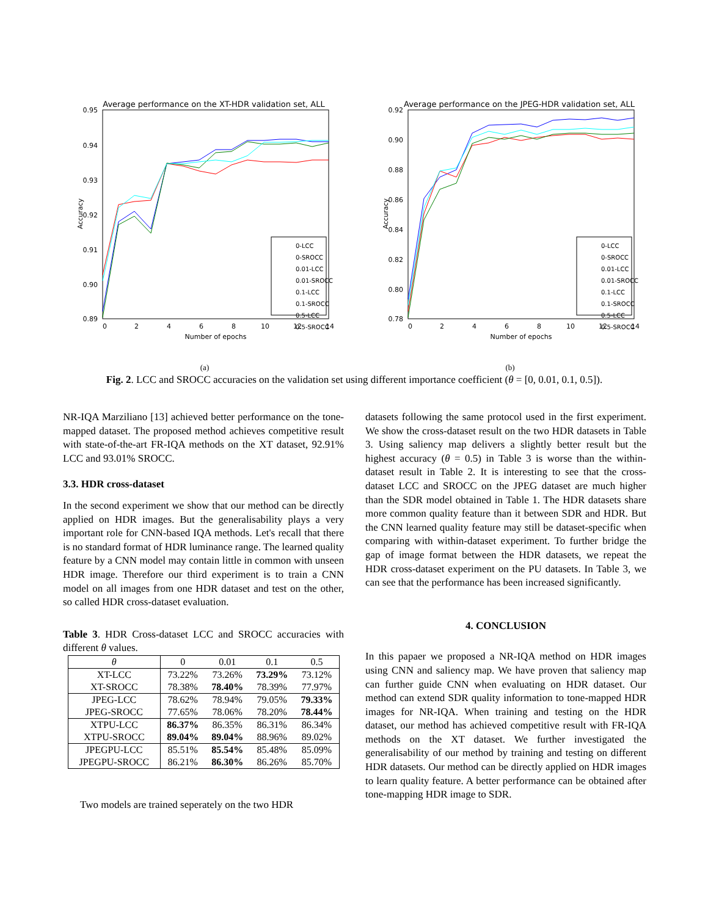Average performance on the XT-HDR validation set, ALL
0.95
0.94
0.93
0.92
0.91
0.90
0.89
0
2
4
6
8
10
12
14
Number of epochs
Accuracy
0-LCC
0-SROCC
0.01-LCC
0.01-SROCC
0.1-LCC
0.1-SROCC
0.5-LCC
0.5-SROCC
(a)
Average performance on the JPEG-HDR validation set, ALL
0.92
0.90
0.88
0.86
0.84
0.82
0.80
0.78
0
2
4
6
8
10
12
14
Number of epochs
Accuracy
0-LCC
0-SROCC
0.01-LCC
0.01-SROCC
0.1-LCC
0.1-SROCC
0.5-LCC
0.5-SROCC
(b)
Fig. 2. LCC and SROCC accuracies on the validation set using different importance coefficient (θ = [0, 0.01, 0.1, 0.5]).
NR-IQA Marziliano [13] achieved better performance on the tone-mapped dataset. The proposed method achieves competitive result with state-of-the-art FR-IQA methods on the XT dataset, 92.91% LCC and 93.01% SROCC.
3.3. HDR cross-dataset
In the second experiment we show that our method can be directly applied on HDR images. But the generalisability plays a very important role for CNN-based IQA methods. Let's recall that there is no standard format of HDR luminance range. The learned quality feature by a CNN model may contain little in common with unseen HDR image. Therefore our third experiment is to train a CNN model on all images from one HDR dataset and test on the other, so called HDR cross-dataset evaluation.
Table 3. HDR Cross-dataset LCC and SROCC accuracies with different θ values.
| θ | 0 | 0.01 | 0.1 | 0.5 |
| --- | --- | --- | --- | --- |
| XT-LCC | 73.22% | 73.26% | 73.29% | 73.12% |
| XT-SROCC | 78.38% | 78.40% | 78.39% | 77.97% |
| JPEG-LCC | 78.62% | 78.94% | 79.05% | 79.33% |
| JPEG-SROCC | 77.65% | 78.06% | 78.20% | 78.44% |
| XTPU-LCC | 86.37% | 86.35% | 86.31% | 86.34% |
| XTPU-SROCC | 89.04% | 89.04% | 88.96% | 89.02% |
| JPEGPU-LCC | 85.51% | 85.54% | 85.48% | 85.09% |
| JPEGPU-SROCC | 86.21% | 86.30% | 86.26% | 85.70% |
Two models are trained seperately on the two HDR
datasets following the same protocol used in the first experiment. We show the cross-dataset result on the two HDR datasets in Table 3. Using saliency map delivers a slightly better result but the highest accuracy (θ = 0.5) in Table 3 is worse than the within-dataset result in Table 2. It is interesting to see that the cross-dataset LCC and SROCC on the JPEG dataset are much higher than the SDR model obtained in Table 1. The HDR datasets share more common quality feature than it between SDR and HDR. But the CNN learned quality feature may still be dataset-specific when comparing with within-dataset experiment. To further bridge the gap of image format between the HDR datasets, we repeat the HDR cross-dataset experiment on the PU datasets. In Table 3, we can see that the performance has been increased significantly.
4. CONCLUSION
In this papaer we proposed a NR-IQA method on HDR images using CNN and saliency map. We have proven that saliency map can further guide CNN when evaluating on HDR dataset. Our method can extend SDR quality information to tone-mapped HDR images for NR-IQA. When training and testing on the HDR dataset, our method has achieved competitive result with FR-IQA methods on the XT dataset. We further investigated the generalisability of our method by training and testing on different HDR datasets. Our method can be directly applied on HDR images to learn quality feature. A better performance can be obtained after tone-mapping HDR image to SDR.